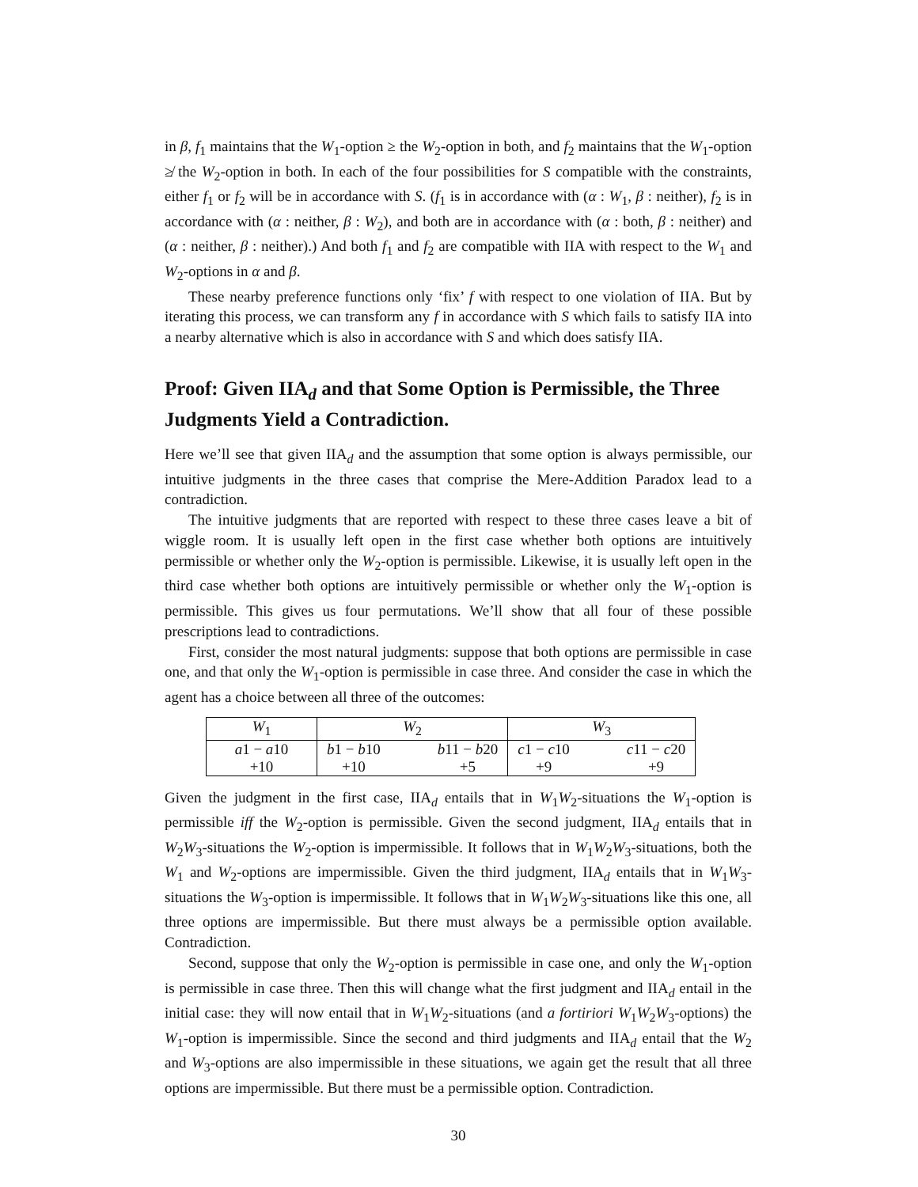in β, f<sub>1</sub> maintains that the W<sub>1</sub>-option ≥ the W<sub>2</sub>-option in both, and f<sub>2</sub> maintains that the W<sub>1</sub>-option ≱ the W<sub>2</sub>-option in both. In each of the four possibilities for S compatible with the constraints, either f<sub>1</sub> or f<sub>2</sub> will be in accordance with S. (f<sub>1</sub> is in accordance with (α : W<sub>1</sub>, β : neither), f<sub>2</sub> is in accordance with (α : neither, β : W<sub>2</sub>), and both are in accordance with (α : both, β : neither) and (α : neither, β : neither).) And both f<sub>1</sub> and f<sub>2</sub> are compatible with IIA with respect to the W<sub>1</sub> and W<sub>2</sub>-options in α and β.
These nearby preference functions only ‘fix’ f with respect to one violation of IIA. But by iterating this process, we can transform any f in accordance with S which fails to satisfy IIA into a nearby alternative which is also in accordance with S and which does satisfy IIA.
Proof: Given IIA<sub>d</sub> and that Some Option is Permissible, the Three Judgments Yield a Contradiction.
Here we’ll see that given IIA<sub>d</sub> and the assumption that some option is always permissible, our intuitive judgments in the three cases that comprise the Mere-Addition Paradox lead to a contradiction.
The intuitive judgments that are reported with respect to these three cases leave a bit of wiggle room. It is usually left open in the first case whether both options are intuitively permissible or whether only the W<sub>2</sub>-option is permissible. Likewise, it is usually left open in the third case whether both options are intuitively permissible or whether only the W<sub>1</sub>-option is permissible. This gives us four permutations. We’ll show that all four of these possible prescriptions lead to contradictions.
First, consider the most natural judgments: suppose that both options are permissible in case one, and that only the W<sub>1</sub>-option is permissible in case three. And consider the case in which the agent has a choice between all three of the outcomes:
| W<sub>1</sub> | W<sub>2</sub> | | W<sub>3</sub> | |
| a 1 − a 10 | b 1 − b 10 | b 11 − b 20 | c 1 − c 10 | c 11 − c 20 |
| +10 | +10 | +5 | +9 | +9 |
Given the judgment in the first case, IIA<sub>d</sub> entails that in W<sub>1</sub>W<sub>2</sub>-situations the W<sub>1</sub>-option is permissible iff the W<sub>2</sub>-option is permissible. Given the second judgment, IIA<sub>d</sub> entails that in W<sub>2</sub>W<sub>3</sub>-situations the W<sub>2</sub>-option is impermissible. It follows that in W<sub>1</sub>W<sub>2</sub>W<sub>3</sub>-situations, both the W<sub>1</sub> and W<sub>2</sub>-options are impermissible. Given the third judgment, IIA<sub>d</sub> entails that in W<sub>1</sub>W<sub>3</sub>-situations the W<sub>3</sub>-option is impermissible. It follows that in W<sub>1</sub>W<sub>2</sub>W<sub>3</sub>-situations like this one, all three options are impermissible. But there must always be a permissible option available. Contradiction.
Second, suppose that only the W<sub>2</sub>-option is permissible in case one, and only the W<sub>1</sub>-option is permissible in case three. Then this will change what the first judgment and IIA<sub>d</sub> entail in the initial case: they will now entail that in W<sub>1</sub>W<sub>2</sub>-situations (and a fortiriori W<sub>1</sub>W<sub>2</sub>W<sub>3</sub>-options) the W<sub>1</sub>-option is impermissible. Since the second and third judgments and IIA<sub>d</sub> entail that the W<sub>2</sub> and W<sub>3</sub>-options are also impermissible in these situations, we again get the result that all three options are impermissible. But there must be a permissible option. Contradiction.
30